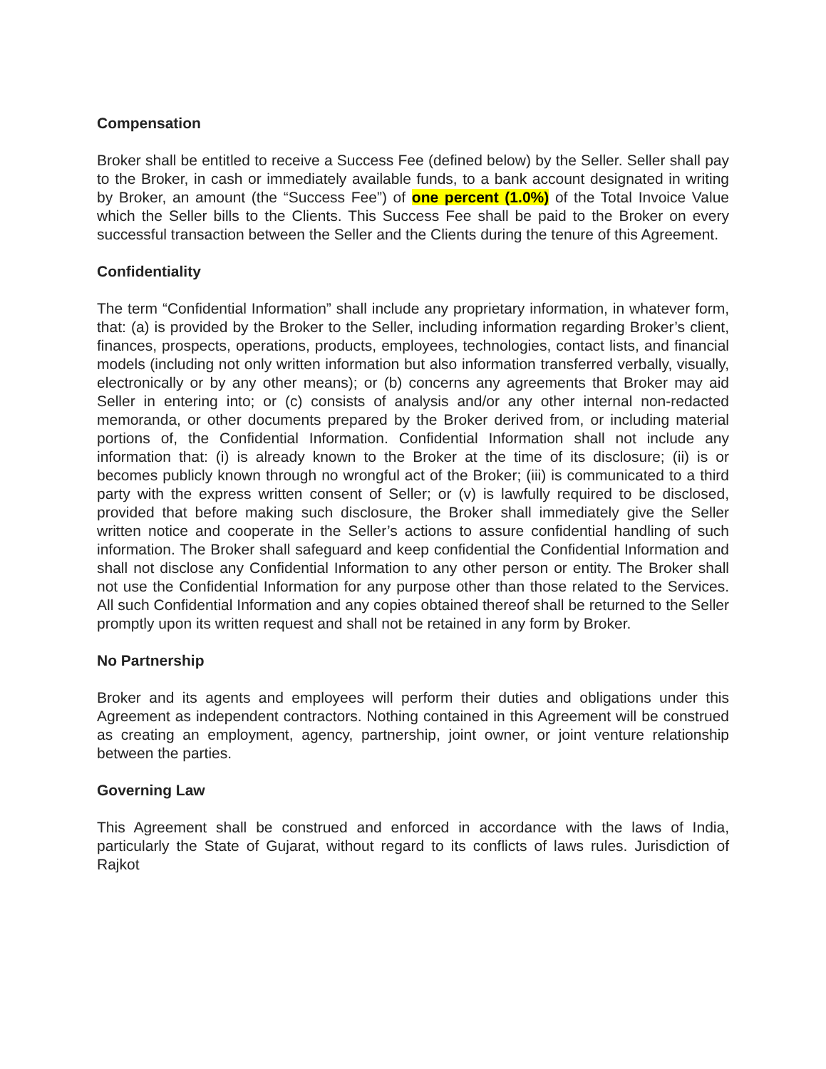Compensation
Broker shall be entitled to receive a Success Fee (defined below) by the Seller. Seller shall pay to the Broker, in cash or immediately available funds, to a bank account designated in writing by Broker, an amount (the “Success Fee”) of one percent (1.0%) of the Total Invoice Value which the Seller bills to the Clients. This Success Fee shall be paid to the Broker on every successful transaction between the Seller and the Clients during the tenure of this Agreement.
Confidentiality
The term “Confidential Information” shall include any proprietary information, in whatever form, that: (a) is provided by the Broker to the Seller, including information regarding Broker’s client, finances, prospects, operations, products, employees, technologies, contact lists, and financial models (including not only written information but also information transferred verbally, visually, electronically or by any other means); or (b) concerns any agreements that Broker may aid Seller in entering into; or (c) consists of analysis and/or any other internal non-redacted memoranda, or other documents prepared by the Broker derived from, or including material portions of, the Confidential Information. Confidential Information shall not include any information that: (i) is already known to the Broker at the time of its disclosure; (ii) is or becomes publicly known through no wrongful act of the Broker; (iii) is communicated to a third party with the express written consent of Seller; or (v) is lawfully required to be disclosed, provided that before making such disclosure, the Broker shall immediately give the Seller written notice and cooperate in the Seller’s actions to assure confidential handling of such information. The Broker shall safeguard and keep confidential the Confidential Information and shall not disclose any Confidential Information to any other person or entity. The Broker shall not use the Confidential Information for any purpose other than those related to the Services. All such Confidential Information and any copies obtained thereof shall be returned to the Seller promptly upon its written request and shall not be retained in any form by Broker.
No Partnership
Broker and its agents and employees will perform their duties and obligations under this Agreement as independent contractors. Nothing contained in this Agreement will be construed as creating an employment, agency, partnership, joint owner, or joint venture relationship between the parties.
Governing Law
This Agreement shall be construed and enforced in accordance with the laws of India, particularly the State of Gujarat, without regard to its conflicts of laws rules. Jurisdiction of Rajkot